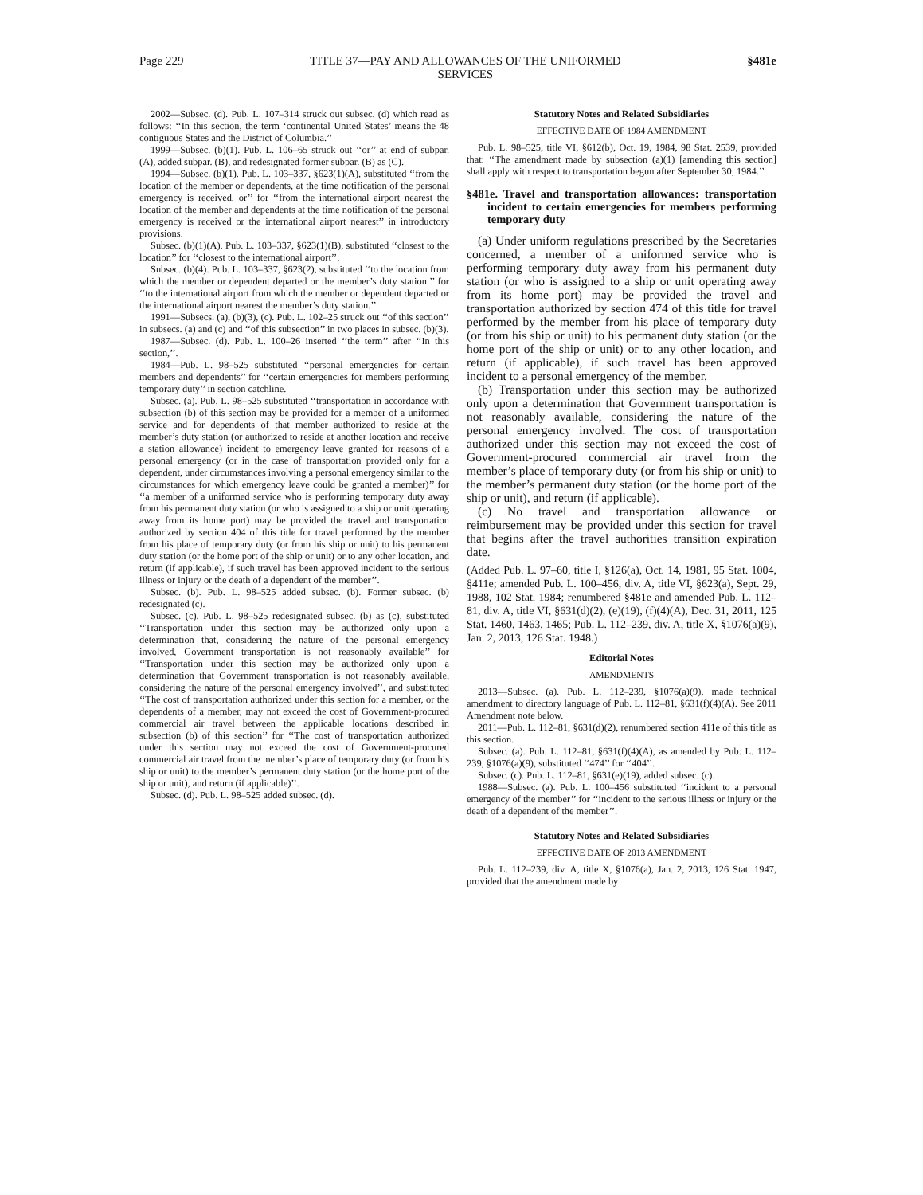Page 229 TITLE 37—PAY AND ALLOWANCES OF THE UNIFORMED
SERVICES §481e
2002—Subsec. (d). Pub. L. 107–314 struck out subsec. (d) which read as follows: ‘‘In this section, the term ‘continental United States’ means the 48 contiguous States and the District of Columbia.’’
1999—Subsec. (b)(1). Pub. L. 106–65 struck out ‘‘or’’ at end of subpar. (A), added subpar. (B), and redesignated former subpar. (B) as (C).
1994—Subsec. (b)(1). Pub. L. 103–337, §623(1)(A), substituted ‘‘from the location of the member or dependents, at the time notification of the personal emergency is received, or’’ for ‘‘from the international airport nearest the location of the member and dependents at the time notification of the personal emergency is received or the international airport nearest’’ in introductory provisions.
Subsec. (b)(1)(A). Pub. L. 103–337, §623(1)(B), substituted ‘‘closest to the location’’ for ‘‘closest to the international airport’’.
Subsec. (b)(4). Pub. L. 103–337, §623(2), substituted ‘‘to the location from which the member or dependent departed or the member’s duty station.’’ for ‘‘to the international airport from which the member or dependent departed or the international airport nearest the member’s duty station.’’
1991—Subsecs. (a), (b)(3), (c). Pub. L. 102–25 struck out ‘‘of this section’’ in subsecs. (a) and (c) and ‘‘of this subsection’’ in two places in subsec. (b)(3).
1987—Subsec. (d). Pub. L. 100–26 inserted ‘‘the term’’ after ‘‘In this section,’’.
1984—Pub. L. 98–525 substituted ‘‘personal emergencies for certain members and dependents’’ for ‘‘certain emergencies for members performing temporary duty’’ in section catchline.
Subsec. (a). Pub. L. 98–525 substituted ‘‘transportation in accordance with subsection (b) of this section may be provided for a member of a uniformed service and for dependents of that member authorized to reside at the member’s duty station (or authorized to reside at another location and receive a station allowance) incident to emergency leave granted for reasons of a personal emergency (or in the case of transportation provided only for a dependent, under circumstances involving a personal emergency similar to the circumstances for which emergency leave could be granted a member)’’ for ‘‘a member of a uniformed service who is performing temporary duty away from his permanent duty station (or who is assigned to a ship or unit operating away from its home port) may be provided the travel and transportation authorized by section 404 of this title for travel performed by the member from his place of temporary duty (or from his ship or unit) to his permanent duty station (or the home port of the ship or unit) or to any other location, and return (if applicable), if such travel has been approved incident to the serious illness or injury or the death of a dependent of the member’’.
Subsec. (b). Pub. L. 98–525 added subsec. (b). Former subsec. (b) redesignated (c).
Subsec. (c). Pub. L. 98–525 redesignated subsec. (b) as (c), substituted ‘‘Transportation under this section may be authorized only upon a determination that, considering the nature of the personal emergency involved, Government transportation is not reasonably available’’ for ‘‘Transportation under this section may be authorized only upon a determination that Government transportation is not reasonably available, considering the nature of the personal emergency involved’’, and substituted ‘‘The cost of transportation authorized under this section for a member, or the dependents of a member, may not exceed the cost of Government-procured commercial air travel between the applicable locations described in subsection (b) of this section’’ for ‘‘The cost of transportation authorized under this section may not exceed the cost of Government-procured commercial air travel from the member’s place of temporary duty (or from his ship or unit) to the member’s permanent duty station (or the home port of the ship or unit), and return (if applicable)’’.
Subsec. (d). Pub. L. 98–525 added subsec. (d).
Statutory Notes and Related Subsidiaries
EFFECTIVE DATE OF 1984 AMENDMENT
Pub. L. 98–525, title VI, §612(b), Oct. 19, 1984, 98 Stat. 2539, provided that: ‘‘The amendment made by subsection (a)(1) [amending this section] shall apply with respect to transportation begun after September 30, 1984.’’
§481e. Travel and transportation allowances: transportation incident to certain emergencies for members performing temporary duty
(a) Under uniform regulations prescribed by the Secretaries concerned, a member of a uniformed service who is performing temporary duty away from his permanent duty station (or who is assigned to a ship or unit operating away from its home port) may be provided the travel and transportation authorized by section 474 of this title for travel performed by the member from his place of temporary duty (or from his ship or unit) to his permanent duty station (or the home port of the ship or unit) or to any other location, and return (if applicable), if such travel has been approved incident to a personal emergency of the member.
(b) Transportation under this section may be authorized only upon a determination that Government transportation is not reasonably available, considering the nature of the personal emergency involved. The cost of transportation authorized under this section may not exceed the cost of Government-procured commercial air travel from the member’s place of temporary duty (or from his ship or unit) to the member’s permanent duty station (or the home port of the ship or unit), and return (if applicable).
(c) No travel and transportation allowance or reimbursement may be provided under this section for travel that begins after the travel authorities transition expiration date.
(Added Pub. L. 97–60, title I, §126(a), Oct. 14, 1981, 95 Stat. 1004, §411e; amended Pub. L. 100–456, div. A, title VI, §623(a), Sept. 29, 1988, 102 Stat. 1984; renumbered §481e and amended Pub. L. 112–81, div. A, title VI, §631(d)(2), (e)(19), (f)(4)(A), Dec. 31, 2011, 125 Stat. 1460, 1463, 1465; Pub. L. 112–239, div. A, title X, §1076(a)(9), Jan. 2, 2013, 126 Stat. 1948.)
Editorial Notes
AMENDMENTS
2013—Subsec. (a). Pub. L. 112–239, §1076(a)(9), made technical amendment to directory language of Pub. L. 112–81, §631(f)(4)(A). See 2011 Amendment note below.
2011—Pub. L. 112–81, §631(d)(2), renumbered section 411e of this title as this section.
Subsec. (a). Pub. L. 112–81, §631(f)(4)(A), as amended by Pub. L. 112–239, §1076(a)(9), substituted ‘‘474’’ for ‘‘404’’.
Subsec. (c). Pub. L. 112–81, §631(e)(19), added subsec. (c).
1988—Subsec. (a). Pub. L. 100–456 substituted ‘‘incident to a personal emergency of the member’’ for ‘‘incident to the serious illness or injury or the death of a dependent of the member’’.
Statutory Notes and Related Subsidiaries
EFFECTIVE DATE OF 2013 AMENDMENT
Pub. L. 112–239, div. A, title X, §1076(a), Jan. 2, 2013, 126 Stat. 1947, provided that the amendment made by